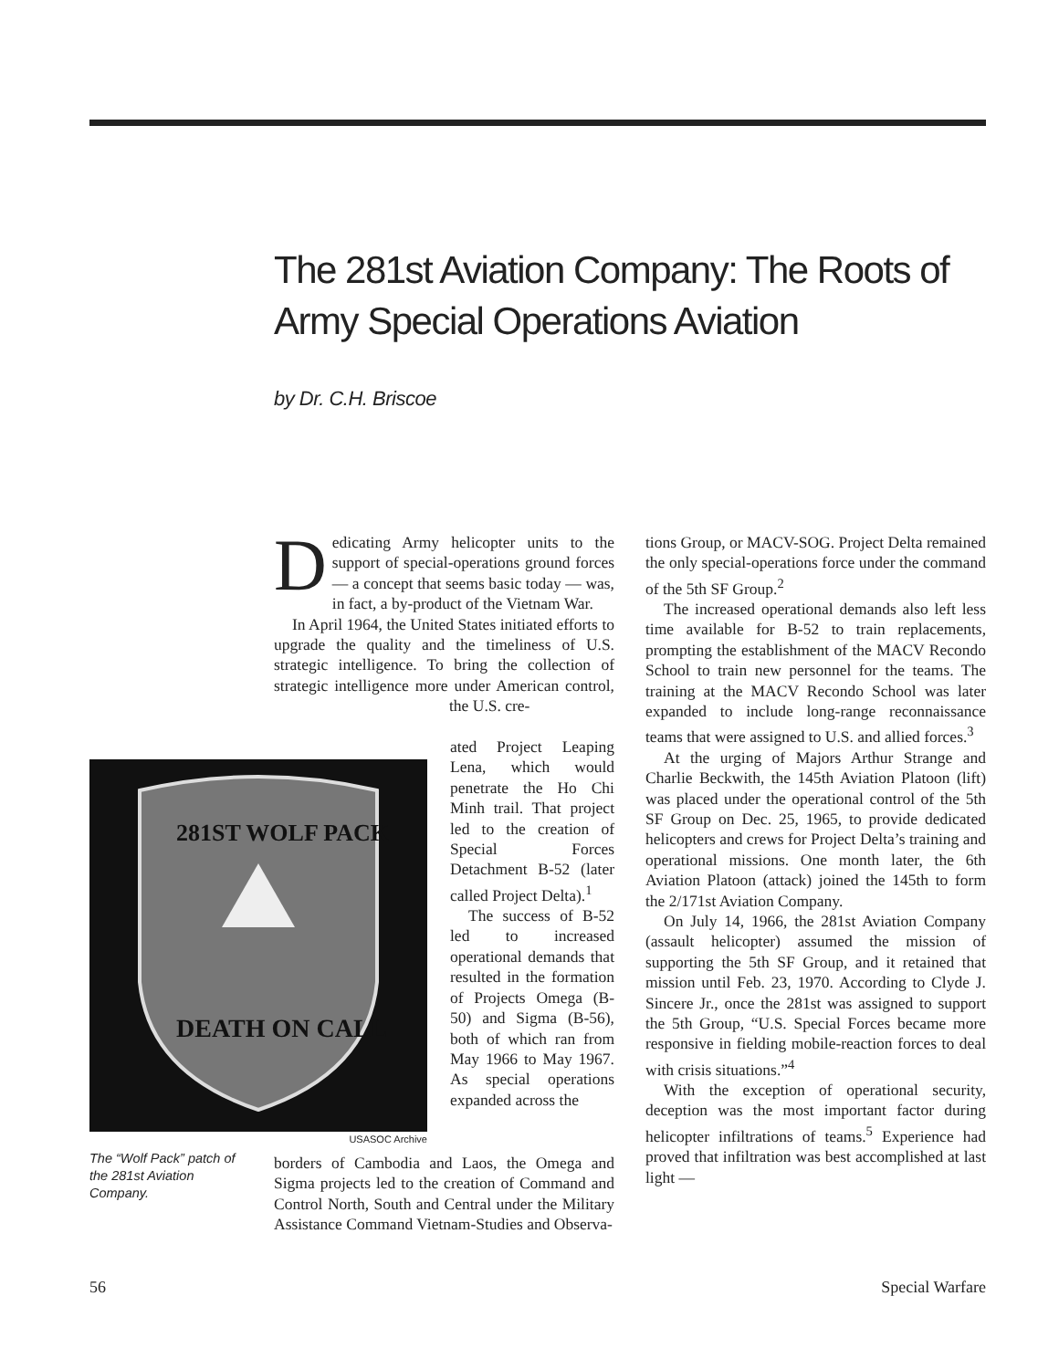The 281st Aviation Company: The Roots of Army Special Operations Aviation
by Dr. C.H. Briscoe
Dedicating Army helicopter units to the support of special-operations ground forces — a concept that seems basic today — was, in fact, a by-product of the Vietnam War.
In April 1964, the United States initiated efforts to upgrade the quality and the timeliness of U.S. strategic intelligence. To bring the collection of strategic intelligence more under American control, the U.S. cre-
281ST WOLF PACK
DEATH ON CALL
USASOC Archive
ated Project Leaping Lena, which would penetrate the Ho Chi Minh trail. That project led to the creation of Special Forces Detachment B-52 (later called Project Delta).<sup>1</sup>
The success of B-52 led to increased operational demands that resulted in the formation of Projects Omega (B-50) and Sigma (B-56), both of which ran from May 1966 to May 1967. As special operations expanded across the
borders of Cambodia and Laos, the Omega and Sigma projects led to the creation of Command and Control North, South and Central under the Military Assistance Command Vietnam-Studies and Observa-
The “Wolf Pack” patch of the 281st Aviation Company.
tions Group, or MACV-SOG. Project Delta remained the only special-operations force under the command of the 5th SF Group.<sup>2</sup>
The increased operational demands also left less time available for B-52 to train replacements, prompting the establishment of the MACV Recondo School to train new personnel for the teams. The training at the MACV Recondo School was later expanded to include long-range reconnaissance teams that were assigned to U.S. and allied forces.<sup>3</sup>
At the urging of Majors Arthur Strange and Charlie Beckwith, the 145th Aviation Platoon (lift) was placed under the operational control of the 5th SF Group on Dec. 25, 1965, to provide dedicated helicopters and crews for Project Delta’s training and operational missions. One month later, the 6th Aviation Platoon (attack) joined the 145th to form the 2/171st Aviation Company.
On July 14, 1966, the 281st Aviation Company (assault helicopter) assumed the mission of supporting the 5th SF Group, and it retained that mission until Feb. 23, 1970. According to Clyde J. Sincere Jr., once the 281st was assigned to support the 5th Group, “U.S. Special Forces became more responsive in fielding mobile-reaction forces to deal with crisis situations.”<sup>4</sup>
With the exception of operational security, deception was the most important factor during helicopter infiltrations of teams.<sup>5</sup> Experience had proved that infiltration was best accomplished at last light —
56 Special Warfare